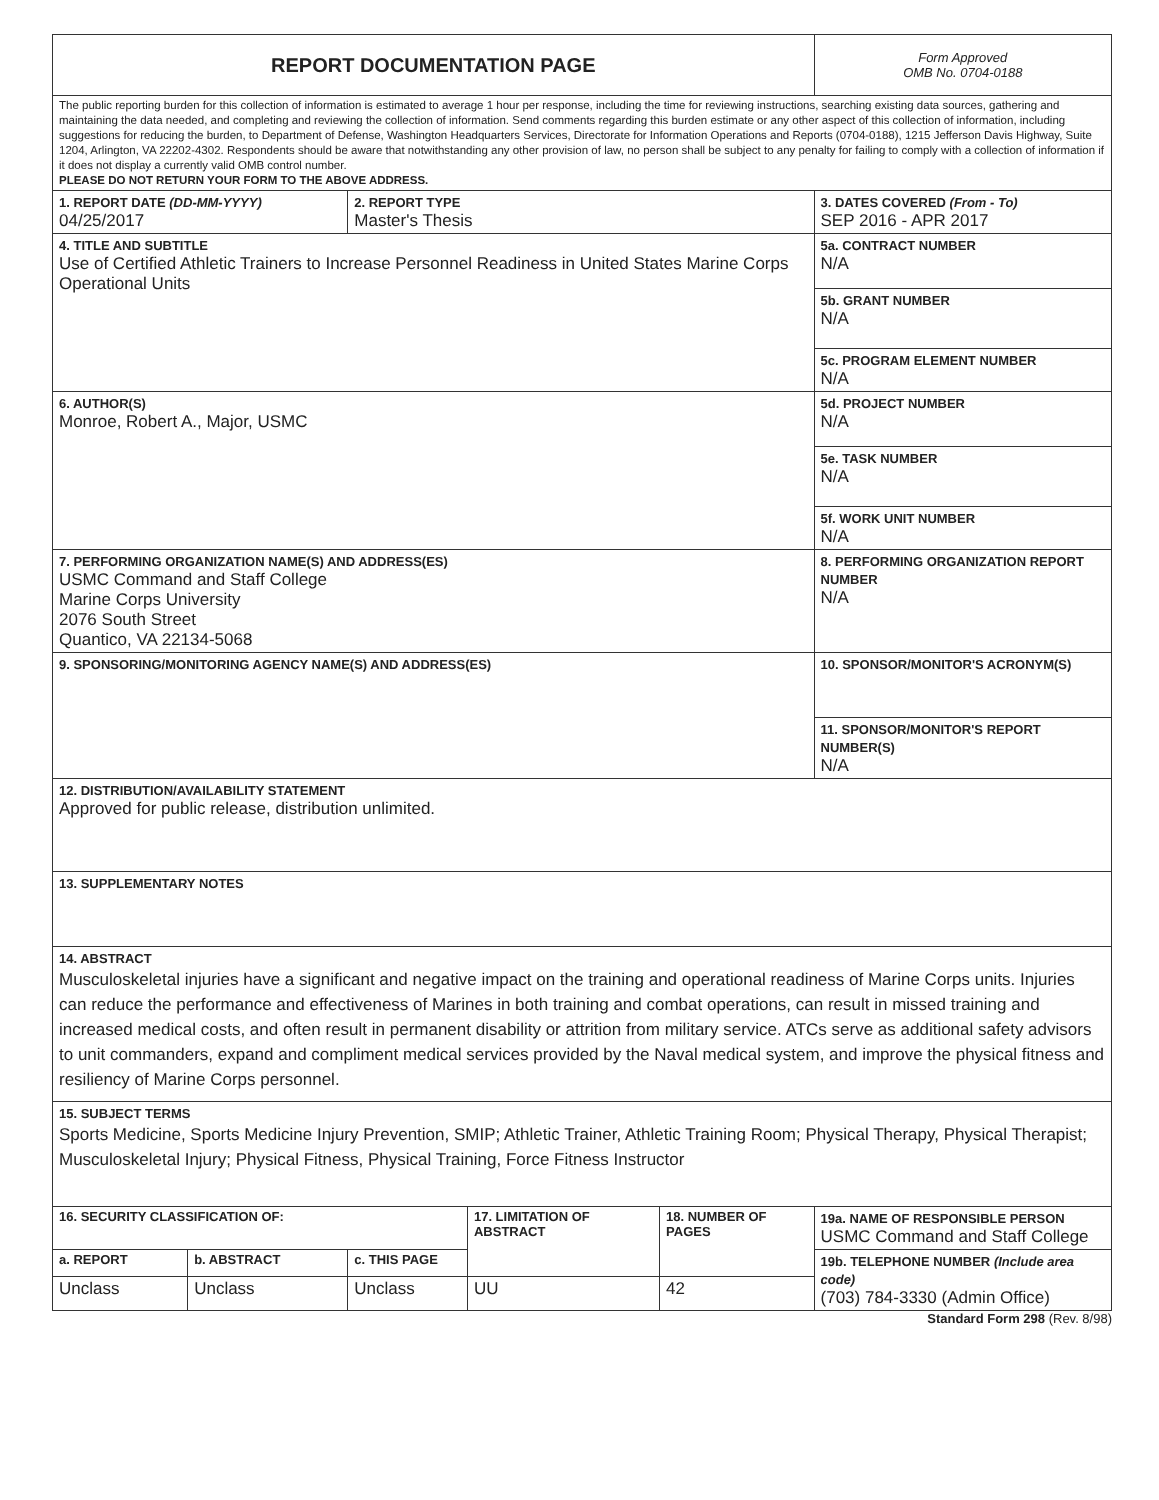| REPORT DOCUMENTATION PAGE | | | | | | Form Approved OMB No. 0704-0188 |
| The public reporting burden for this collection of information is estimated to average 1 hour per response, including the time for reviewing instructions, searching existing data sources, gathering and maintaining the data needed, and completing and reviewing the collection of information. Send comments regarding this burden estimate or any other aspect of this collection of information, including suggestions for reducing the burden, to Department of Defense, Washington Headquarters Services, Directorate for Information Operations and Reports (0704-0188), 1215 Jefferson Davis Highway, Suite 1204, Arlington, VA 22202-4302. Respondents should be aware that notwithstanding any other provision of law, no person shall be subject to any penalty for failing to comply with a collection of information if it does not display a currently valid OMB control number. PLEASE DO NOT RETURN YOUR FORM TO THE ABOVE ADDRESS. | | | | | | |
| 1. REPORT DATE (DD-MM-YYYY) 04/25/2017 | | 2. REPORT TYPE Master's Thesis | | | | 3. DATES COVERED (From - To) SEP 2016 - APR 2017 |
| 4. TITLE AND SUBTITLE Use of Certified Athletic Trainers to Increase Personnel Readiness in United States Marine Corps Operational Units | | | | | 5a. CONTRACT NUMBER N/A | |
| | | | | | 5b. GRANT NUMBER N/A | |
| | | | | | 5c. PROGRAM ELEMENT NUMBER N/A | |
| 6. AUTHOR(S) Monroe, Robert A., Major, USMC | | | | | 5d. PROJECT NUMBER N/A | |
| | | | | | 5e. TASK NUMBER N/A | |
| | | | | | 5f. WORK UNIT NUMBER N/A | |
| 7. PERFORMING ORGANIZATION NAME(S) AND ADDRESS(ES) USMC Command and Staff College Marine Corps University 2076 South Street Quantico, VA 22134-5068 | | | | | | 8. PERFORMING ORGANIZATION REPORT NUMBER N/A |
| 9. SPONSORING/MONITORING AGENCY NAME(S) AND ADDRESS(ES) | | | | | | 10. SPONSOR/MONITOR'S ACRONYM(S) |
| | | | | | | 11. SPONSOR/MONITOR'S REPORT NUMBER(S) N/A |
| 12. DISTRIBUTION/AVAILABILITY STATEMENT Approved for public release, distribution unlimited. | | | | | | |
| 13. SUPPLEMENTARY NOTES | | | | | | |
| 14. ABSTRACT Musculoskeletal injuries have a significant and negative impact on the training and operational readiness of Marine Corps units. Injuries can reduce the performance and effectiveness of Marines in both training and combat operations, can result in missed training and increased medical costs, and often result in permanent disability or attrition from military service. ATCs serve as additional safety advisors to unit commanders, expand and compliment medical services provided by the Naval medical system, and improve the physical fitness and resiliency of Marine Corps personnel. | | | | | | |
| 15. SUBJECT TERMS Sports Medicine, Sports Medicine Injury Prevention, SMIP; Athletic Trainer, Athletic Training Room; Physical Therapy, Physical Therapist; Musculoskeletal Injury; Physical Fitness, Physical Training, Force Fitness Instructor | | | | | | |
| 16. SECURITY CLASSIFICATION OF: | | | 17. LIMITATION OF ABSTRACT | 18. NUMBER OF PAGES | 19a. NAME OF RESPONSIBLE PERSON USMC Command and Staff College | |
| a. REPORT | b. ABSTRACT | c. THIS PAGE | | | 19b. TELEPHONE NUMBER (Include area code) (703) 784-3330 (Admin Office) | |
| Unclass | Unclass | Unclass | UU | 42 | | |
Standard Form 298 (Rev. 8/98)